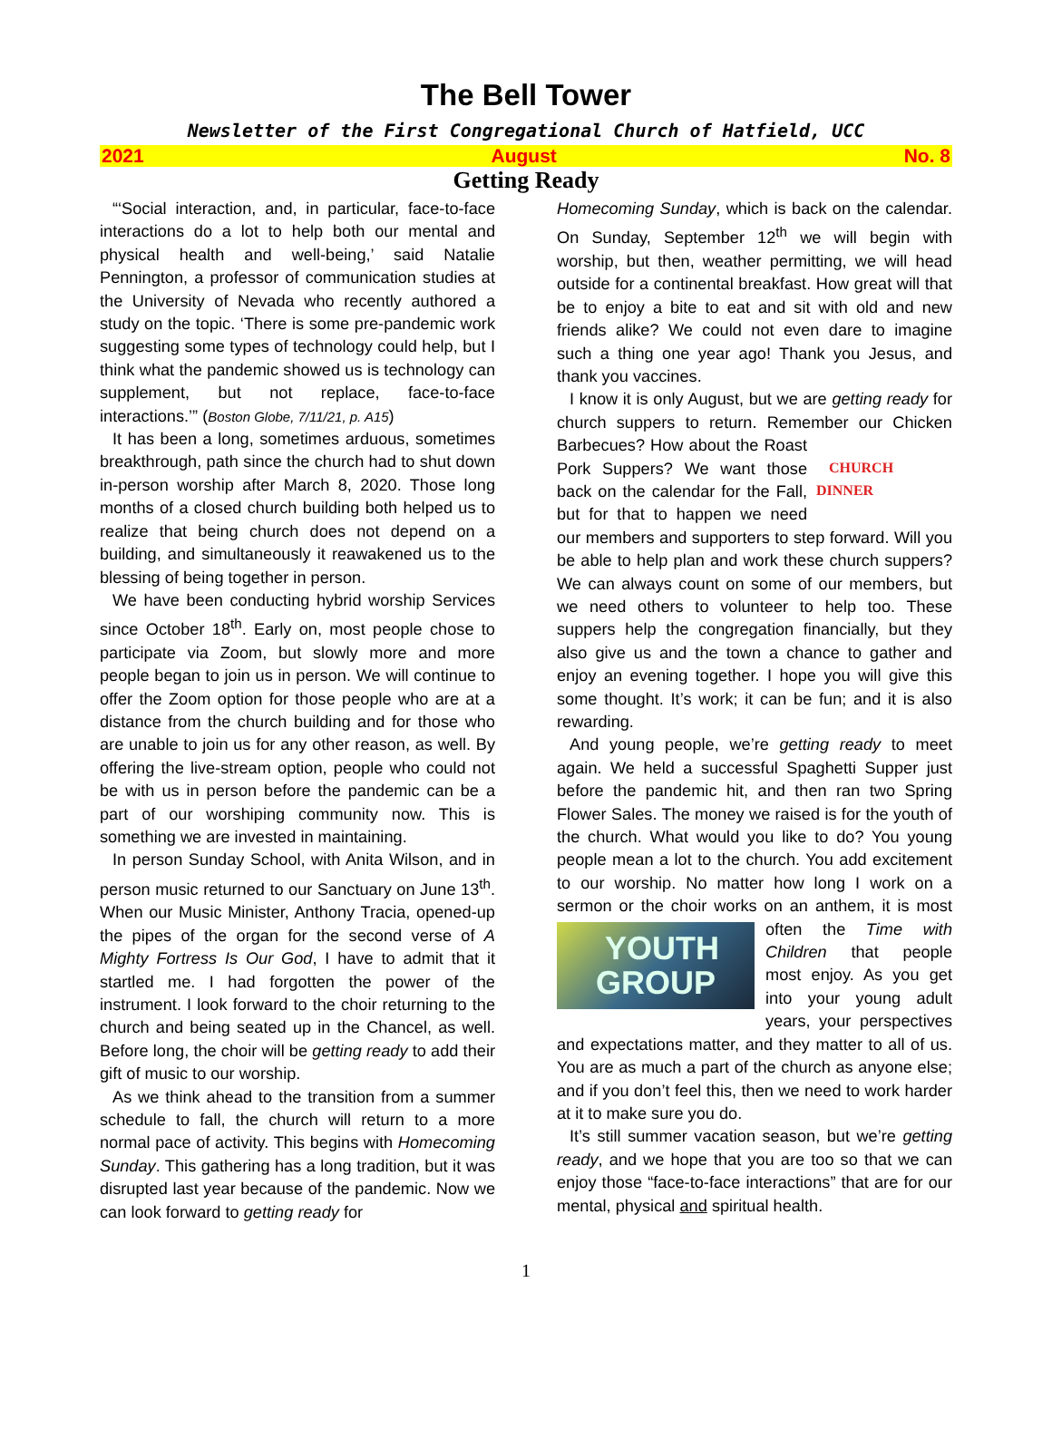The Bell Tower
Newsletter of the First Congregational Church of Hatfield, UCC
2021 August No. 8
Getting Ready
“‘Social interaction, and, in particular, face-to-face interactions do a lot to help both our mental and physical health and well-being,’ said Natalie Pennington, a professor of communication studies at the University of Nevada who recently authored a study on the topic. ‘There is some pre-pandemic work suggesting some types of technology could help, but I think what the pandemic showed us is technology can supplement, but not replace, face-to-face interactions.’” (Boston Globe, 7/11/21, p. A15)
It has been a long, sometimes arduous, sometimes breakthrough, path since the church had to shut down in-person worship after March 8, 2020. Those long months of a closed church building both helped us to realize that being church does not depend on a building, and simultaneously it reawakened us to the blessing of being together in person.
We have been conducting hybrid worship Services since October 18<sup>th</sup>. Early on, most people chose to participate via Zoom, but slowly more and more people began to join us in person. We will continue to offer the Zoom option for those people who are at a distance from the church building and for those who are unable to join us for any other reason, as well. By offering the live-stream option, people who could not be with us in person before the pandemic can be a part of our worshiping community now. This is something we are invested in maintaining.
In person Sunday School, with Anita Wilson, and in person music returned to our Sanctuary on June 13<sup>th</sup>. When our Music Minister, Anthony Tracia, opened-up the pipes of the organ for the second verse of A Mighty Fortress Is Our God, I have to admit that it startled me. I had forgotten the power of the instrument. I look forward to the choir returning to the church and being seated up in the Chancel, as well. Before long, the choir will be getting ready to add their gift of music to our worship.
As we think ahead to the transition from a summer schedule to fall, the church will return to a more normal pace of activity. This begins with Homecoming Sunday. This gathering has a long tradition, but it was disrupted last year because of the pandemic. Now we can look forward to getting ready for
Homecoming Sunday, which is back on the calendar. On Sunday, September 12<sup>th</sup> we will begin with worship, but then, weather permitting, we will head outside for a continental breakfast. How great will that be to enjoy a bite to eat and sit with old and new friends alike? We could not even dare to imagine such a thing one year ago! Thank you Jesus, and thank you vaccines.
I know it is only August, but we are getting ready for church suppers to return. Remember our
CHURCH DINNER
Chicken Barbecues? How about the Roast Pork Suppers? We want those back on the calendar for the Fall, but for that to happen we need our members and supporters to step forward. Will you be able to help plan and work these church suppers? We can always count on some of our members, but we need others to volunteer to help too. These suppers help the congregation financially, but they also give us and the town a chance to gather and enjoy an evening together. I hope you will give this some thought. It’s work; it can be fun; and it is also rewarding.
And young people, we’re getting ready to meet again. We held a successful Spaghetti Supper just before the pandemic hit, and then ran two Spring Flower Sales. The money we raised is for the youth of the church. What would you like to do? You young people mean a lot to the church. You add excitement to our worship. No matter how long I work on a sermon or the choir works on an anthem, it is
YOUTH GROUP
most often the Time with Children that people most enjoy. As you get into your young adult years, your perspectives and expectations matter, and they matter to all of us. You are as much a part of the church as anyone else; and if you don’t feel this, then we need to work harder at it to make sure you do.
It’s still summer vacation season, but we’re getting ready, and we hope that you are too so that we can enjoy those “face-to-face interactions” that are for our mental, physical and spiritual health.
1